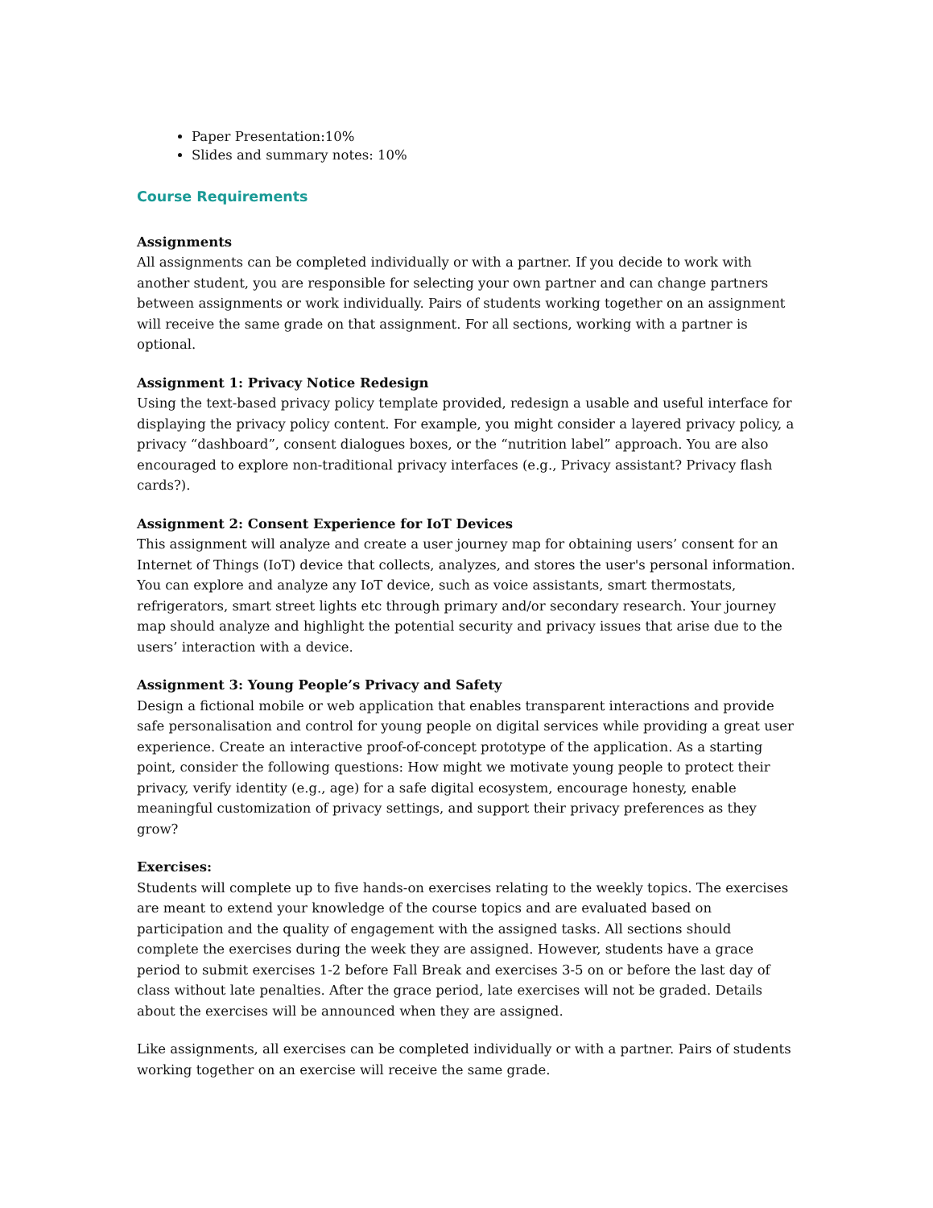Paper Presentation:10%
Slides and summary notes: 10%
Course Requirements
Assignments
All assignments can be completed individually or with a partner. If you decide to work with another student, you are responsible for selecting your own partner and can change partners between assignments or work individually. Pairs of students working together on an assignment will receive the same grade on that assignment. For all sections, working with a partner is optional.
Assignment 1: Privacy Notice Redesign
Using the text-based privacy policy template provided, redesign a usable and useful interface for displaying the privacy policy content. For example, you might consider a layered privacy policy, a privacy “dashboard”, consent dialogues boxes, or the “nutrition label” approach. You are also encouraged to explore non-traditional privacy interfaces (e.g., Privacy assistant? Privacy flash cards?).
Assignment 2: Consent Experience for IoT Devices
This assignment will analyze and create a user journey map for obtaining users’ consent for an Internet of Things (IoT) device that collects, analyzes, and stores the user's personal information. You can explore and analyze any IoT device, such as voice assistants, smart thermostats, refrigerators, smart street lights etc through primary and/or secondary research. Your journey map should analyze and highlight the potential security and privacy issues that arise due to the users’ interaction with a device.
Assignment 3: Young People’s Privacy and Safety
Design a fictional mobile or web application that enables transparent interactions and provide safe personalisation and control for young people on digital services while providing a great user experience. Create an interactive proof-of-concept prototype of the application. As a starting point, consider the following questions: How might we motivate young people to protect their privacy, verify identity (e.g., age) for a safe digital ecosystem, encourage honesty, enable meaningful customization of privacy settings, and support their privacy preferences as they grow?
Exercises:
Students will complete up to five hands-on exercises relating to the weekly topics. The exercises are meant to extend your knowledge of the course topics and are evaluated based on participation and the quality of engagement with the assigned tasks. All sections should complete the exercises during the week they are assigned. However, students have a grace period to submit exercises 1-2 before Fall Break and exercises 3-5 on or before the last day of class without late penalties. After the grace period, late exercises will not be graded. Details about the exercises will be announced when they are assigned.
Like assignments, all exercises can be completed individually or with a partner. Pairs of students working together on an exercise will receive the same grade.